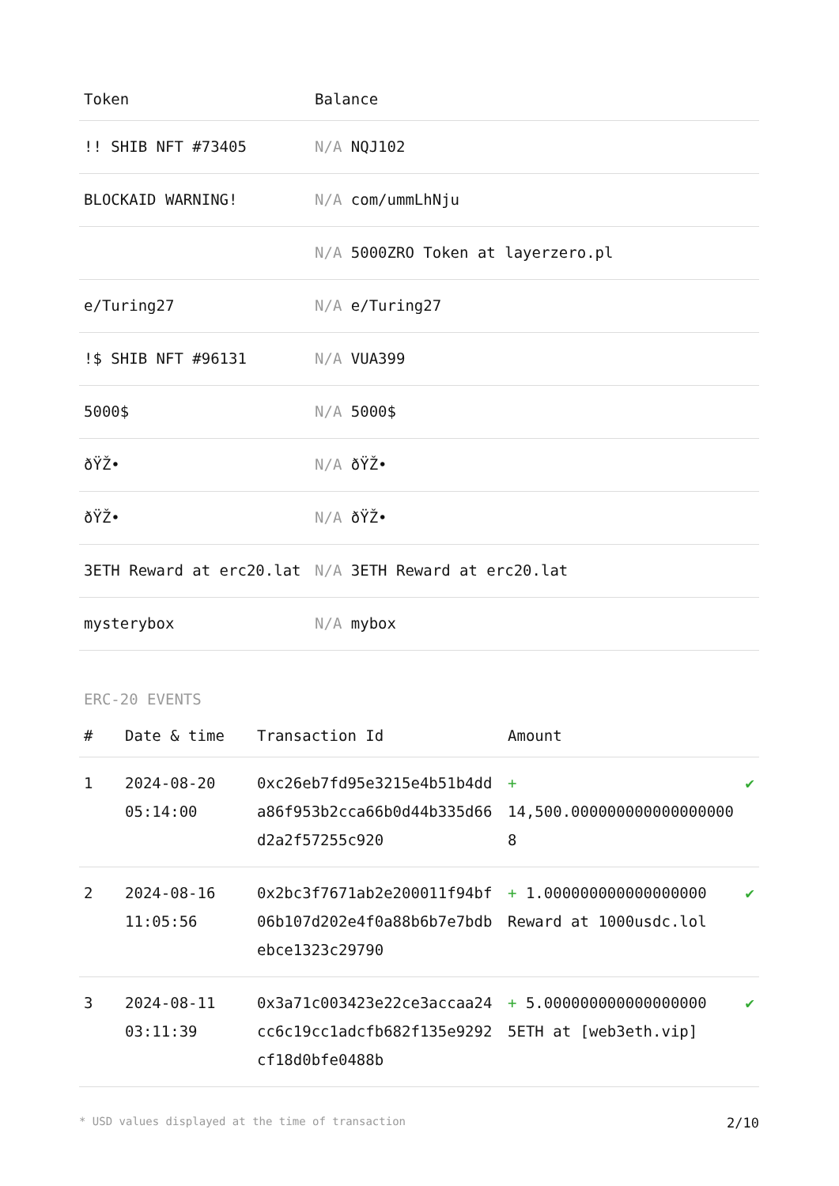| Token | Balance |
| --- | --- |
| !! SHIB NFT #73405 | N/A NQJ102 |
| BLOCKAID WARNING! | N/A com/ummLhNju |
| | N/A 5000ZRO Token at layerzero.pl |
| e/Turing27 | N/A e/Turing27 |
| !$ SHIB NFT #96131 | N/A VUA399 |
| 5000$ | N/A 5000$ |
| ðŸŽ• | N/A ðŸŽ• |
| ðŸŽ• | N/A ðŸŽ• |
| 3ETH Reward at erc20.lat | N/A 3ETH Reward at erc20.lat |
| mysterybox | N/A mybox |
ERC-20 EVENTS
| # | Date & time | Transaction Id | Amount | |
| --- | --- | --- | --- | --- |
| 1 | 2024-08-20 05:14:00 | 0xc26eb7fd95e3215e4b51b4dda86f953b2cca66b0d44b335d66d2a2f57255c920 | + 14,500.000000000000000000 8 | ✔ |
| 2 | 2024-08-16 11:05:56 | 0x2bc3f7671ab2e200011f94bf06b107d202e4f0a88b6b7e7bdbebce1323c29790 | + 1.000000000000000000 Reward at 1000usdc.lol | ✔ |
| 3 | 2024-08-11 03:11:39 | 0x3a71c003423e22ce3accaa24cc6c19cc1adcfb682f135e9292cf18d0bfe0488b | + 5.000000000000000000 5ETH at [web3eth.vip] | ✔ |
* USD values displayed at the time of transaction 2/10